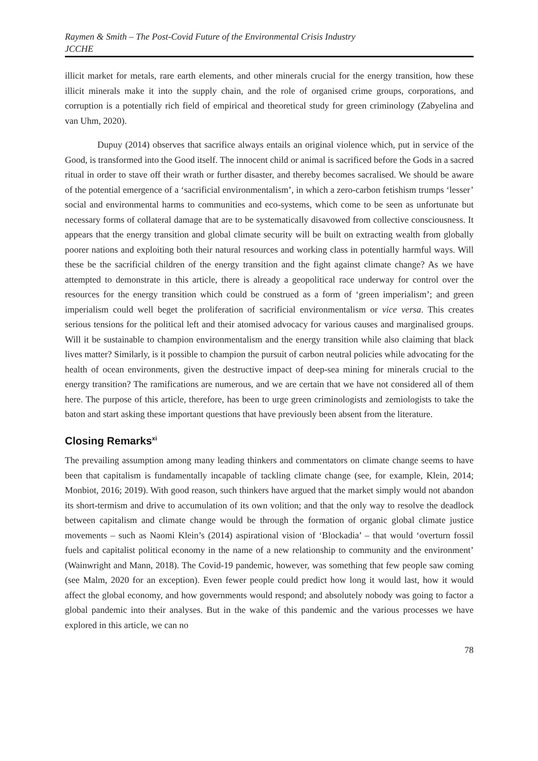Raymen & Smith – The Post-Covid Future of the Environmental Crisis Industry
JCCHE
illicit market for metals, rare earth elements, and other minerals crucial for the energy transition, how these illicit minerals make it into the supply chain, and the role of organised crime groups, corporations, and corruption is a potentially rich field of empirical and theoretical study for green criminology (Zabyelina and van Uhm, 2020).
Dupuy (2014) observes that sacrifice always entails an original violence which, put in service of the Good, is transformed into the Good itself. The innocent child or animal is sacrificed before the Gods in a sacred ritual in order to stave off their wrath or further disaster, and thereby becomes sacralised. We should be aware of the potential emergence of a ‘sacrificial environmentalism’, in which a zero-carbon fetishism trumps ‘lesser’ social and environmental harms to communities and eco-systems, which come to be seen as unfortunate but necessary forms of collateral damage that are to be systematically disavowed from collective consciousness. It appears that the energy transition and global climate security will be built on extracting wealth from globally poorer nations and exploiting both their natural resources and working class in potentially harmful ways. Will these be the sacrificial children of the energy transition and the fight against climate change? As we have attempted to demonstrate in this article, there is already a geopolitical race underway for control over the resources for the energy transition which could be construed as a form of ‘green imperialism’; and green imperialism could well beget the proliferation of sacrificial environmentalism or vice versa. This creates serious tensions for the political left and their atomised advocacy for various causes and marginalised groups. Will it be sustainable to champion environmentalism and the energy transition while also claiming that black lives matter? Similarly, is it possible to champion the pursuit of carbon neutral policies while advocating for the health of ocean environments, given the destructive impact of deep-sea mining for minerals crucial to the energy transition? The ramifications are numerous, and we are certain that we have not considered all of them here. The purpose of this article, therefore, has been to urge green criminologists and zemiologists to take the baton and start asking these important questions that have previously been absent from the literature.
Closing Remarks<sup>xi</sup>
The prevailing assumption among many leading thinkers and commentators on climate change seems to have been that capitalism is fundamentally incapable of tackling climate change (see, for example, Klein, 2014; Monbiot, 2016; 2019). With good reason, such thinkers have argued that the market simply would not abandon its short-termism and drive to accumulation of its own volition; and that the only way to resolve the deadlock between capitalism and climate change would be through the formation of organic global climate justice movements – such as Naomi Klein’s (2014) aspirational vision of ‘Blockadia’ – that would ‘overturn fossil fuels and capitalist political economy in the name of a new relationship to community and the environment’ (Wainwright and Mann, 2018). The Covid-19 pandemic, however, was something that few people saw coming (see Malm, 2020 for an exception). Even fewer people could predict how long it would last, how it would affect the global economy, and how governments would respond; and absolutely nobody was going to factor a global pandemic into their analyses. But in the wake of this pandemic and the various processes we have explored in this article, we can no
78